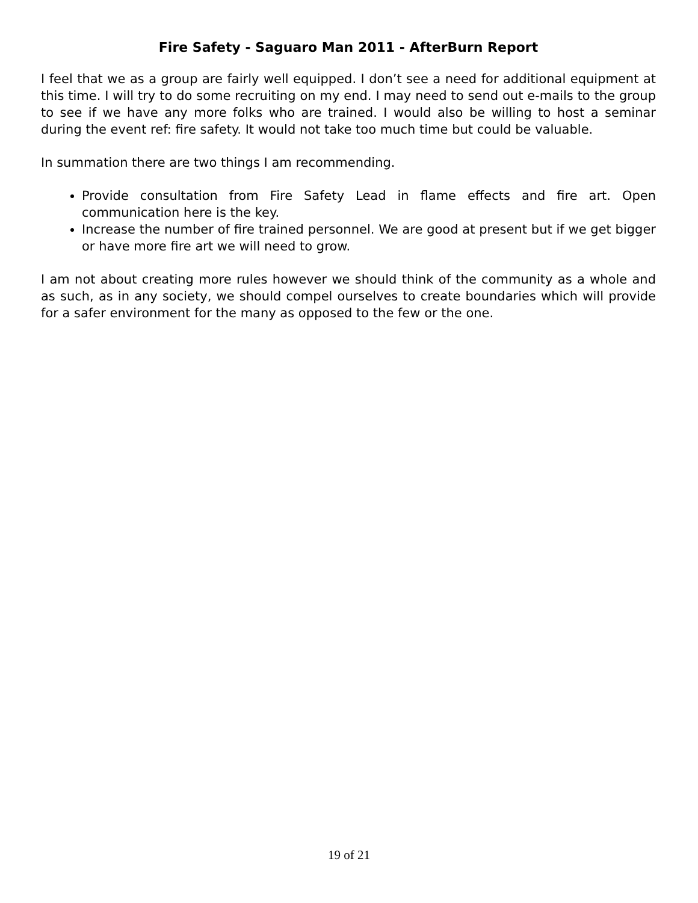Fire Safety - Saguaro Man 2011 - AfterBurn Report
I feel that we as a group are fairly well equipped. I don’t see a need for additional equipment at this time. I will try to do some recruiting on my end. I may need to send out e-mails to the group to see if we have any more folks who are trained. I would also be willing to host a seminar during the event ref: fire safety. It would not take too much time but could be valuable.
In summation there are two things I am recommending.
Provide consultation from Fire Safety Lead in flame effects and fire art. Open communication here is the key.
Increase the number of fire trained personnel. We are good at present but if we get bigger or have more fire art we will need to grow.
I am not about creating more rules however we should think of the community as a whole and as such, as in any society, we should compel ourselves to create boundaries which will provide for a safer environment for the many as opposed to the few or the one.
19 of 21